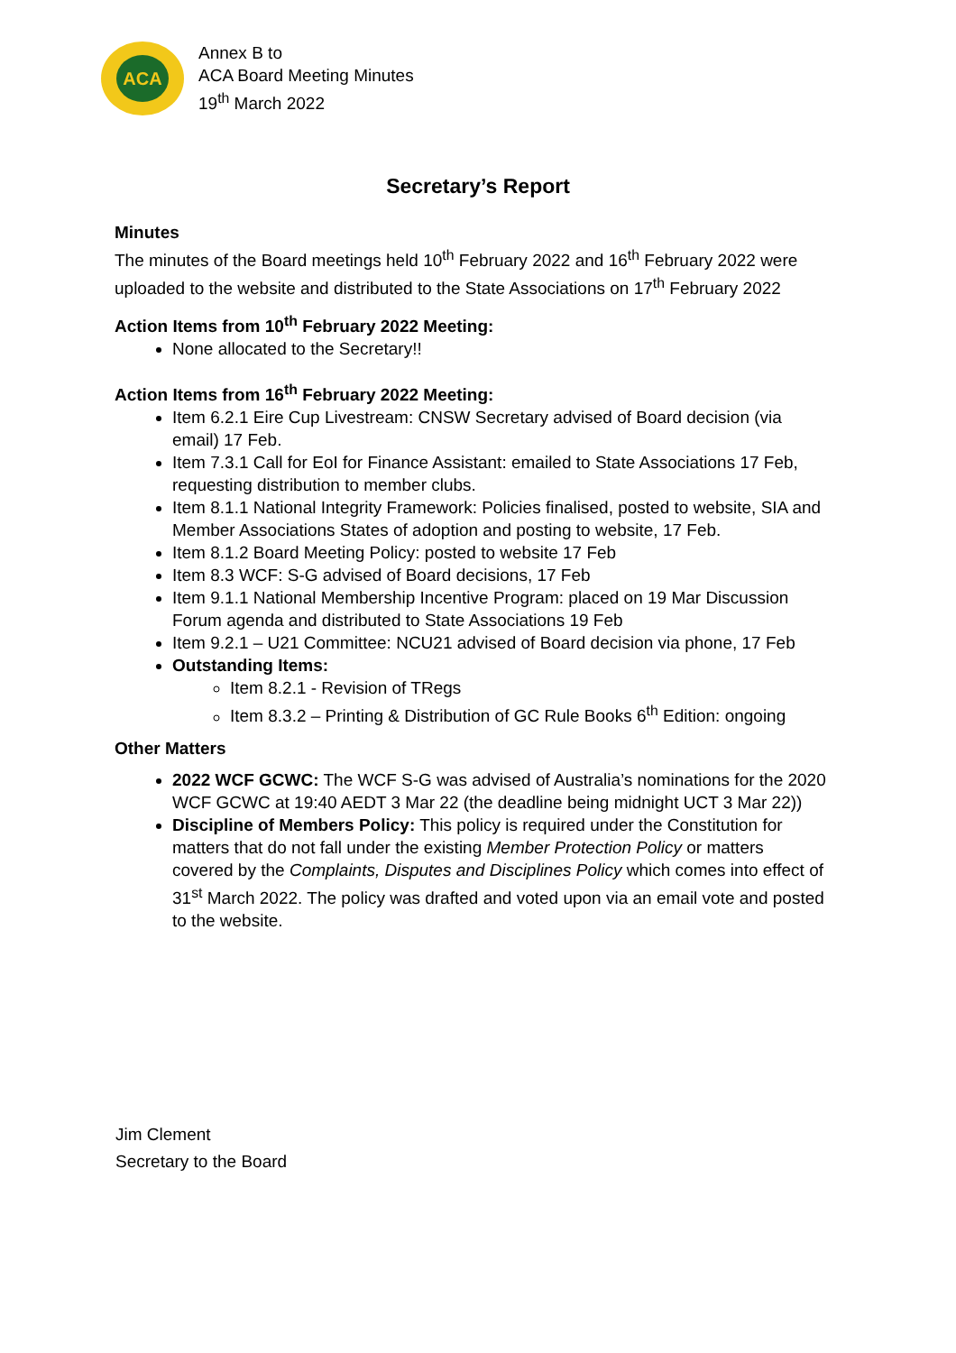ACA
Annex B to
ACA Board Meeting Minutes
19<sup>th</sup> March 2022
Secretary’s Report
Minutes
The minutes of the Board meetings held 10<sup>th</sup> February 2022 and 16<sup>th</sup> February 2022 were uploaded to the website and distributed to the State Associations on 17<sup>th</sup> February 2022
Action Items from 10<sup>th</sup> February 2022 Meeting:
None allocated to the Secretary!!
Action Items from 16<sup>th</sup> February 2022 Meeting:
Item 6.2.1 Eire Cup Livestream: CNSW Secretary advised of Board decision (via email) 17 Feb.
Item 7.3.1 Call for EoI for Finance Assistant: emailed to State Associations 17 Feb, requesting distribution to member clubs.
Item 8.1.1 National Integrity Framework: Policies finalised, posted to website, SIA and Member Associations States of adoption and posting to website, 17 Feb.
Item 8.1.2 Board Meeting Policy: posted to website 17 Feb
Item 8.3 WCF: S-G advised of Board decisions, 17 Feb
Item 9.1.1 National Membership Incentive Program: placed on 19 Mar Discussion Forum agenda and distributed to State Associations 19 Feb
Item 9.2.1 – U21 Committee: NCU21 advised of Board decision via phone, 17 Feb
Outstanding Items:
Item 8.2.1 - Revision of TRegs
Item 8.3.2 – Printing & Distribution of GC Rule Books 6<sup>th</sup> Edition: ongoing
Other Matters
2022 WCF GCWC: The WCF S-G was advised of Australia’s nominations for the 2020 WCF GCWC at 19:40 AEDT 3 Mar 22 (the deadline being midnight UCT 3 Mar 22))
Discipline of Members Policy: This policy is required under the Constitution for matters that do not fall under the existing Member Protection Policy or matters covered by the Complaints, Disputes and Disciplines Policy which comes into effect of 31<sup>st</sup> March 2022. The policy was drafted and voted upon via an email vote and posted to the website.
Jim Clement
Secretary to the Board